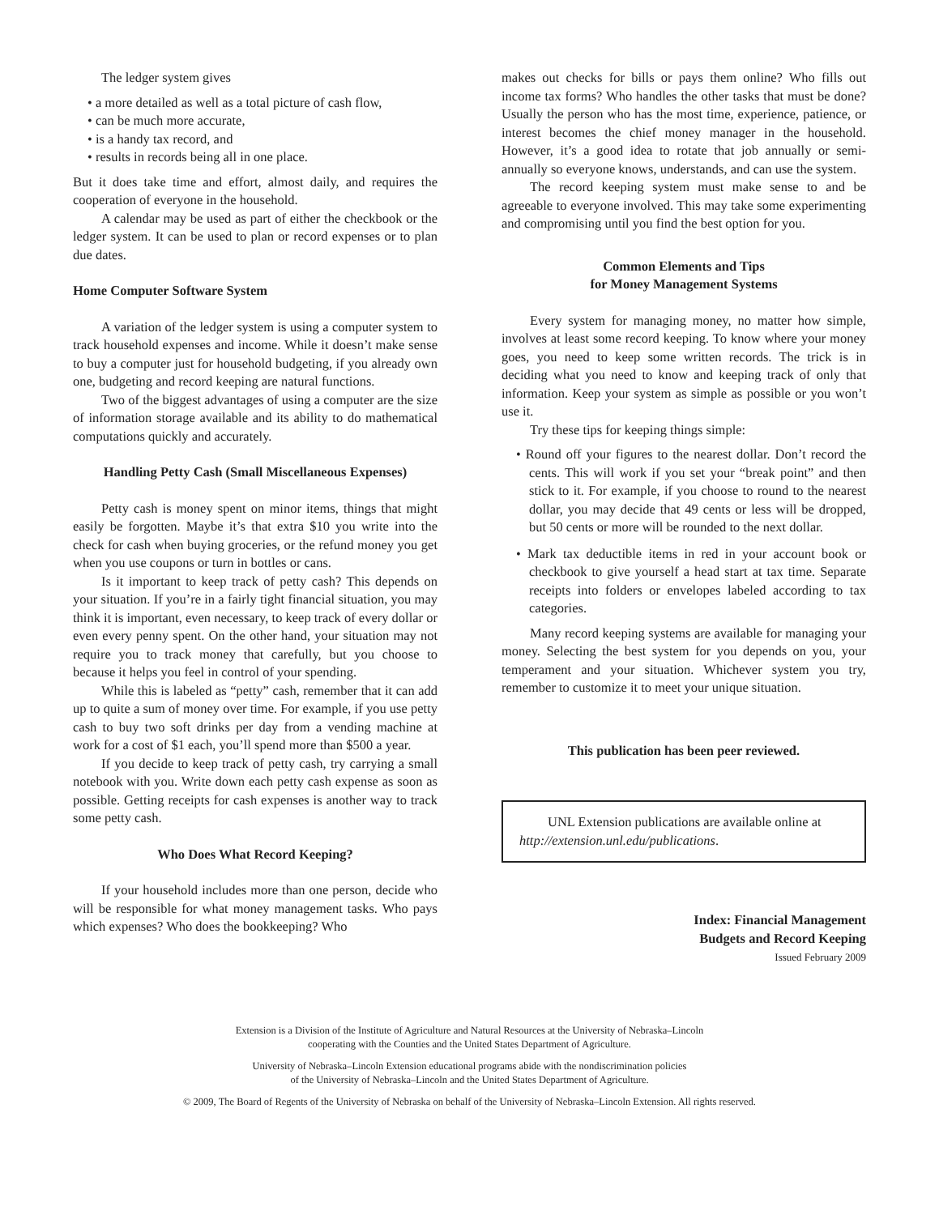The ledger system gives
• a more detailed as well as a total picture of cash flow,
• can be much more accurate,
• is a handy tax record, and
• results in records being all in one place.
But it does take time and effort, almost daily, and requires the cooperation of everyone in the household.
A calendar may be used as part of either the checkbook or the ledger system. It can be used to plan or record expenses or to plan due dates.
Home Computer Software System
A variation of the ledger system is using a computer system to track household expenses and income. While it doesn’t make sense to buy a computer just for household budgeting, if you already own one, budgeting and record keeping are natural functions.
Two of the biggest advantages of using a computer are the size of information storage available and its ability to do mathematical computations quickly and accurately.
Handling Petty Cash (Small Miscellaneous Expenses)
Petty cash is money spent on minor items, things that might easily be forgotten. Maybe it’s that extra $10 you write into the check for cash when buying groceries, or the refund money you get when you use coupons or turn in bottles or cans.
Is it important to keep track of petty cash? This depends on your situation. If you’re in a fairly tight financial situation, you may think it is important, even necessary, to keep track of every dollar or even every penny spent. On the other hand, your situation may not require you to track money that carefully, but you choose to because it helps you feel in control of your spending.
While this is labeled as “petty” cash, remember that it can add up to quite a sum of money over time. For example, if you use petty cash to buy two soft drinks per day from a vending machine at work for a cost of $1 each, you’ll spend more than $500 a year.
If you decide to keep track of petty cash, try carrying a small notebook with you. Write down each petty cash expense as soon as possible. Getting receipts for cash expenses is another way to track some petty cash.
Who Does What Record Keeping?
If your household includes more than one person, decide who will be responsible for what money management tasks. Who pays which expenses? Who does the bookkeeping? Who
makes out checks for bills or pays them online? Who fills out income tax forms? Who handles the other tasks that must be done? Usually the person who has the most time, experience, patience, or interest becomes the chief money manager in the household. However, it’s a good idea to rotate that job annually or semi-annually so everyone knows, understands, and can use the system.
The record keeping system must make sense to and be agreeable to everyone involved. This may take some experimenting and compromising until you find the best option for you.
Common Elements and Tips
for Money Management Systems
Every system for managing money, no matter how simple, involves at least some record keeping. To know where your money goes, you need to keep some written records. The trick is in deciding what you need to know and keeping track of only that information. Keep your system as simple as possible or you won’t use it.
Try these tips for keeping things simple:
• Round off your figures to the nearest dollar. Don’t record the cents. This will work if you set your “break point” and then stick to it. For example, if you choose to round to the nearest dollar, you may decide that 49 cents or less will be dropped, but 50 cents or more will be rounded to the next dollar.
• Mark tax deductible items in red in your account book or checkbook to give yourself a head start at tax time. Separate receipts into folders or envelopes labeled according to tax categories.
Many record keeping systems are available for managing your money. Selecting the best system for you depends on you, your temperament and your situation. Whichever system you try, remember to customize it to meet your unique situation.
This publication has been peer reviewed.
UNL Extension publications are available online at http://extension.unl.edu/publications.
Index: Financial Management
Budgets and Record Keeping
Issued February 2009
Extension is a Division of the Institute of Agriculture and Natural Resources at the University of Nebraska–Lincoln
cooperating with the Counties and the United States Department of Agriculture.
University of Nebraska–Lincoln Extension educational programs abide with the nondiscrimination policies
of the University of Nebraska–Lincoln and the United States Department of Agriculture.
© 2009, The Board of Regents of the University of Nebraska on behalf of the University of Nebraska–Lincoln Extension. All rights reserved.